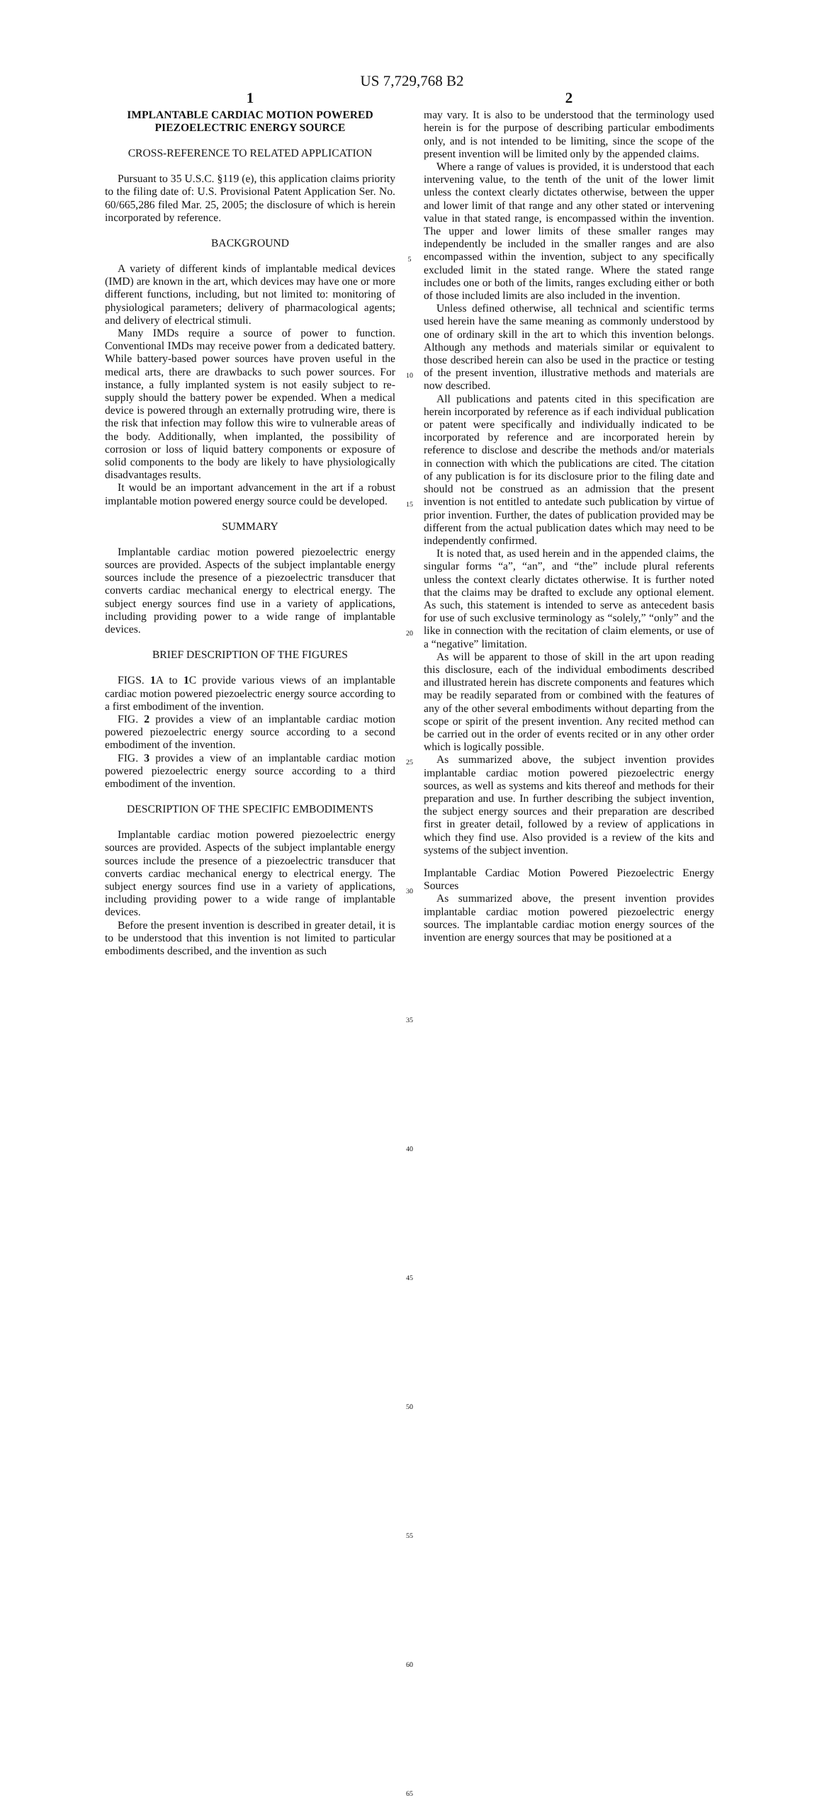US 7,729,768 B2
1
IMPLANTABLE CARDIAC MOTION POWERED PIEZOELECTRIC ENERGY SOURCE
CROSS-REFERENCE TO RELATED APPLICATION
Pursuant to 35 U.S.C. §119 (e), this application claims priority to the filing date of: U.S. Provisional Patent Application Ser. No. 60/665,286 filed Mar. 25, 2005; the disclosure of which is herein incorporated by reference.
BACKGROUND
A variety of different kinds of implantable medical devices (IMD) are known in the art, which devices may have one or more different functions, including, but not limited to: monitoring of physiological parameters; delivery of pharmacological agents; and delivery of electrical stimuli.
Many IMDs require a source of power to function. Conventional IMDs may receive power from a dedicated battery. While battery-based power sources have proven useful in the medical arts, there are drawbacks to such power sources. For instance, a fully implanted system is not easily subject to re-supply should the battery power be expended. When a medical device is powered through an externally protruding wire, there is the risk that infection may follow this wire to vulnerable areas of the body. Additionally, when implanted, the possibility of corrosion or loss of liquid battery components or exposure of solid components to the body are likely to have physiologically disadvantages results.
It would be an important advancement in the art if a robust implantable motion powered energy source could be developed.
SUMMARY
Implantable cardiac motion powered piezoelectric energy sources are provided. Aspects of the subject implantable energy sources include the presence of a piezoelectric transducer that converts cardiac mechanical energy to electrical energy. The subject energy sources find use in a variety of applications, including providing power to a wide range of implantable devices.
BRIEF DESCRIPTION OF THE FIGURES
FIGS. 1 A to 1 C provide various views of an implantable cardiac motion powered piezoelectric energy source according to a first embodiment of the invention.
FIG. 2 provides a view of an implantable cardiac motion powered piezoelectric energy source according to a second embodiment of the invention.
FIG. 3 provides a view of an implantable cardiac motion powered piezoelectric energy source according to a third embodiment of the invention.
DESCRIPTION OF THE SPECIFIC EMBODIMENTS
Implantable cardiac motion powered piezoelectric energy sources are provided. Aspects of the subject implantable energy sources include the presence of a piezoelectric transducer that converts cardiac mechanical energy to electrical energy. The subject energy sources find use in a variety of applications, including providing power to a wide range of implantable devices.
Before the present invention is described in greater detail, it is to be understood that this invention is not limited to particular embodiments described, and the invention as such
5
10
15
20
25
30
35
40
45
50
55
60
65
2
may vary. It is also to be understood that the terminology used herein is for the purpose of describing particular embodiments only, and is not intended to be limiting, since the scope of the present invention will be limited only by the appended claims.
Where a range of values is provided, it is understood that each intervening value, to the tenth of the unit of the lower limit unless the context clearly dictates otherwise, between the upper and lower limit of that range and any other stated or intervening value in that stated range, is encompassed within the invention. The upper and lower limits of these smaller ranges may independently be included in the smaller ranges and are also encompassed within the invention, subject to any specifically excluded limit in the stated range. Where the stated range includes one or both of the limits, ranges excluding either or both of those included limits are also included in the invention.
Unless defined otherwise, all technical and scientific terms used herein have the same meaning as commonly understood by one of ordinary skill in the art to which this invention belongs. Although any methods and materials similar or equivalent to those described herein can also be used in the practice or testing of the present invention, illustrative methods and materials are now described.
All publications and patents cited in this specification are herein incorporated by reference as if each individual publication or patent were specifically and individually indicated to be incorporated by reference and are incorporated herein by reference to disclose and describe the methods and/or materials in connection with which the publications are cited. The citation of any publication is for its disclosure prior to the filing date and should not be construed as an admission that the present invention is not entitled to antedate such publication by virtue of prior invention. Further, the dates of publication provided may be different from the actual publication dates which may need to be independently confirmed.
It is noted that, as used herein and in the appended claims, the singular forms “a”, “an”, and “the” include plural referents unless the context clearly dictates otherwise. It is further noted that the claims may be drafted to exclude any optional element. As such, this statement is intended to serve as antecedent basis for use of such exclusive terminology as “solely,” “only” and the like in connection with the recitation of claim elements, or use of a “negative” limitation.
As will be apparent to those of skill in the art upon reading this disclosure, each of the individual embodiments described and illustrated herein has discrete components and features which may be readily separated from or combined with the features of any of the other several embodiments without departing from the scope or spirit of the present invention. Any recited method can be carried out in the order of events recited or in any other order which is logically possible.
As summarized above, the subject invention provides implantable cardiac motion powered piezoelectric energy sources, as well as systems and kits thereof and methods for their preparation and use. In further describing the subject invention, the subject energy sources and their preparation are described first in greater detail, followed by a review of applications in which they find use. Also provided is a review of the kits and systems of the subject invention.
Implantable Cardiac Motion Powered Piezoelectric Energy Sources
As summarized above, the present invention provides implantable cardiac motion powered piezoelectric energy sources. The implantable cardiac motion energy sources of the invention are energy sources that may be positioned at a